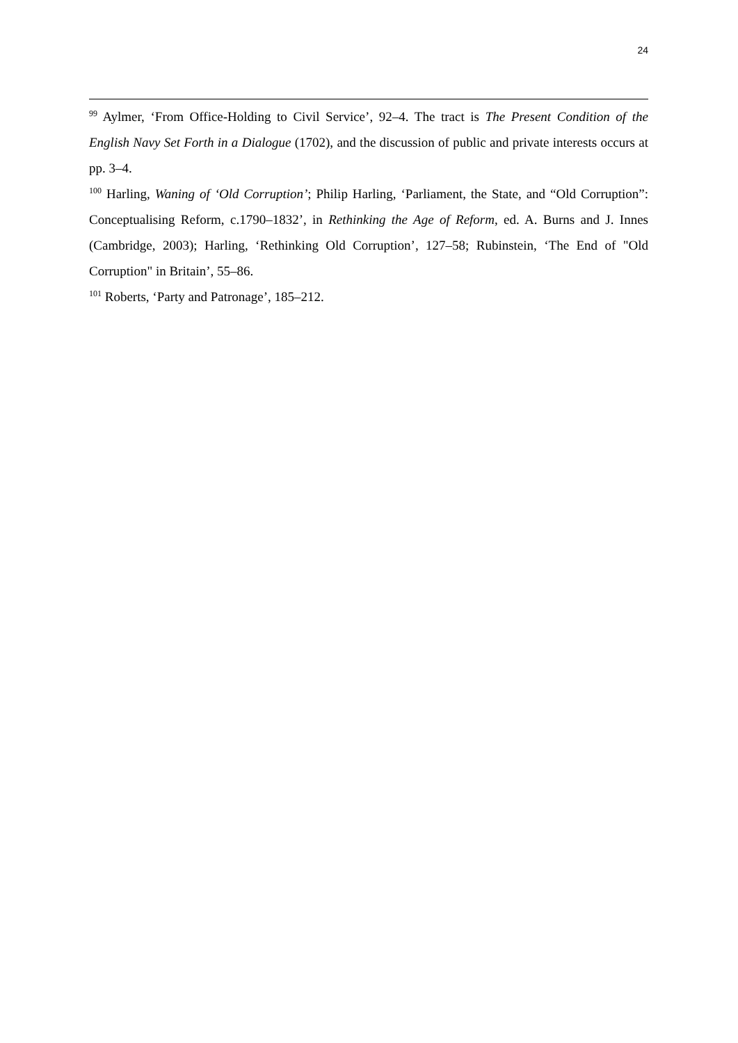24
<sup>99</sup> Aylmer, ‘From Office-Holding to Civil Service’, 92–4. The tract is The Present Condition of the English Navy Set Forth in a Dialogue (1702), and the discussion of public and private interests occurs at pp. 3–4.
<sup>100</sup> Harling, Waning of ‘Old Corruption’; Philip Harling, ‘Parliament, the State, and “Old Corruption”: Conceptualising Reform, c.1790–1832’, in Rethinking the Age of Reform, ed. A. Burns and J. Innes (Cambridge, 2003); Harling, ‘Rethinking Old Corruption’, 127–58; Rubinstein, ‘The End of "Old Corruption" in Britain’, 55–86.
<sup>101</sup> Roberts, ‘Party and Patronage’, 185–212.